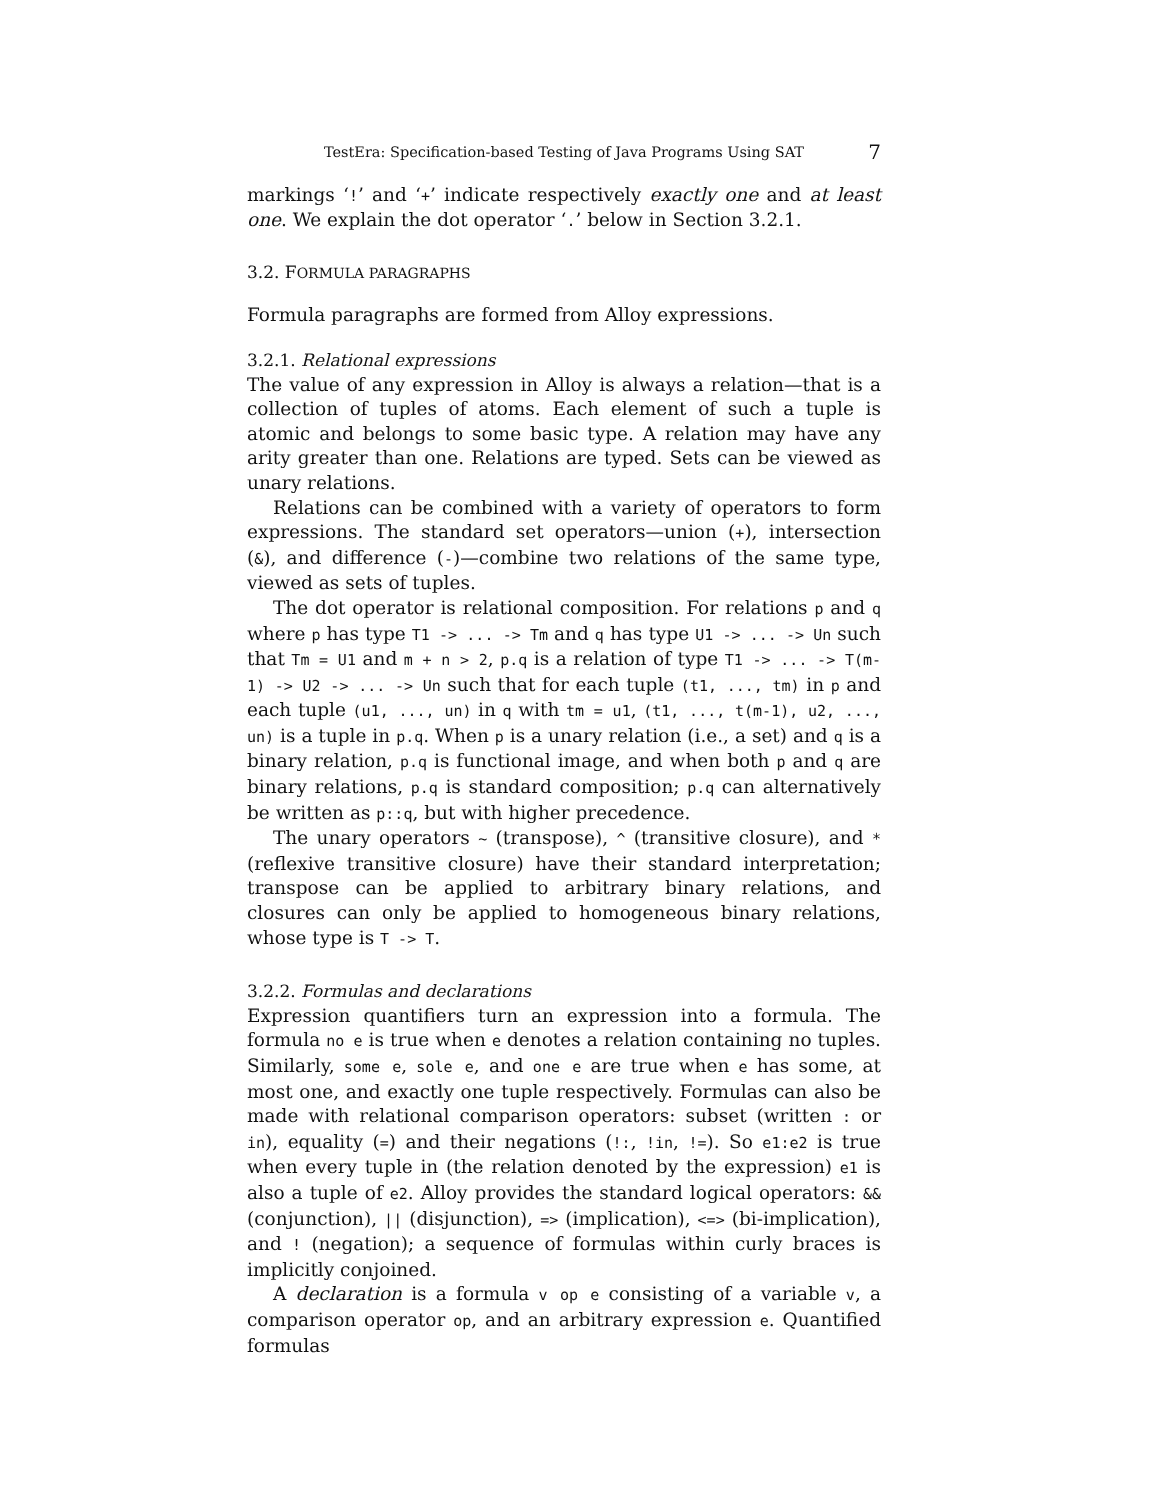TestEra: Specification-based Testing of Java Programs Using SAT 7
markings ‘!’ and ‘+’ indicate respectively exactly one and at least one. We explain the dot operator ‘.’ below in Section 3.2.1.
3.2. FORMULA PARAGRAPHS
Formula paragraphs are formed from Alloy expressions.
3.2.1. Relational expressions
The value of any expression in Alloy is always a relation—that is a collection of tuples of atoms. Each element of such a tuple is atomic and belongs to some basic type. A relation may have any arity greater than one. Relations are typed. Sets can be viewed as unary relations.
Relations can be combined with a variety of operators to form expressions. The standard set operators—union (+), intersection (&), and difference (-)—combine two relations of the same type, viewed as sets of tuples.
The dot operator is relational composition. For relations p and q where p has type T1 -> ... -> Tm and q has type U1 -> ... -> Un such that Tm = U1 and m + n > 2, p.q is a relation of type T1 -> ... -> T(m-1) -> U2 -> ... -> Un such that for each tuple (t1, ..., tm) in p and each tuple (u1, ..., un) in q with tm = u1, (t1, ..., t(m-1), u2, ..., un) is a tuple in p.q. When p is a unary relation (i.e., a set) and q is a binary relation, p.q is functional image, and when both p and q are binary relations, p.q is standard composition; p.q can alternatively be written as p::q, but with higher precedence.
The unary operators ~ (transpose), ^ (transitive closure), and * (reflexive transitive closure) have their standard interpretation; transpose can be applied to arbitrary binary relations, and closures can only be applied to homogeneous binary relations, whose type is T -> T.
3.2.2. Formulas and declarations
Expression quantifiers turn an expression into a formula. The formula no e is true when e denotes a relation containing no tuples. Similarly, some e, sole e, and one e are true when e has some, at most one, and exactly one tuple respectively. Formulas can also be made with relational comparison operators: subset (written : or in), equality (=) and their negations (!:, !in, !=). So e1:e2 is true when every tuple in (the relation denoted by the expression) e1 is also a tuple of e2. Alloy provides the standard logical operators: && (conjunction), || (disjunction), => (implication), <=> (bi-implication), and ! (negation); a sequence of formulas within curly braces is implicitly conjoined.
A declaration is a formula v op e consisting of a variable v, a comparison operator op, and an arbitrary expression e. Quantified formulas